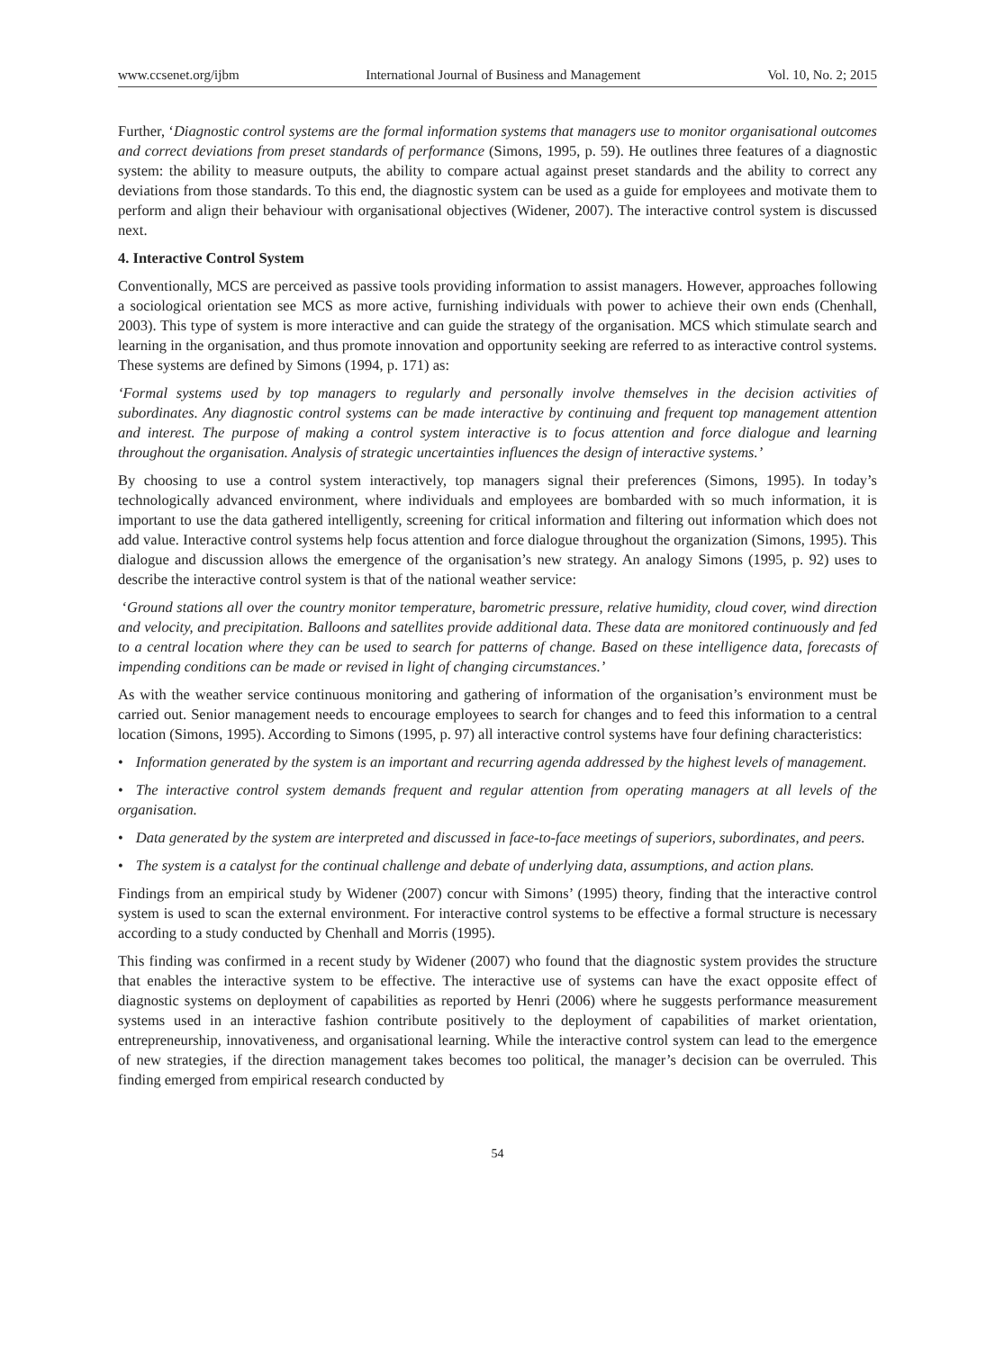www.ccsenet.org/ijbm International Journal of Business and Management Vol. 10, No. 2; 2015
Further, ‘Diagnostic control systems are the formal information systems that managers use to monitor organisational outcomes and correct deviations from preset standards of performance (Simons, 1995, p. 59). He outlines three features of a diagnostic system: the ability to measure outputs, the ability to compare actual against preset standards and the ability to correct any deviations from those standards. To this end, the diagnostic system can be used as a guide for employees and motivate them to perform and align their behaviour with organisational objectives (Widener, 2007). The interactive control system is discussed next.
4. Interactive Control System
Conventionally, MCS are perceived as passive tools providing information to assist managers. However, approaches following a sociological orientation see MCS as more active, furnishing individuals with power to achieve their own ends (Chenhall, 2003). This type of system is more interactive and can guide the strategy of the organisation. MCS which stimulate search and learning in the organisation, and thus promote innovation and opportunity seeking are referred to as interactive control systems. These systems are defined by Simons (1994, p. 171) as:
‘Formal systems used by top managers to regularly and personally involve themselves in the decision activities of subordinates. Any diagnostic control systems can be made interactive by continuing and frequent top management attention and interest. The purpose of making a control system interactive is to focus attention and force dialogue and learning throughout the organisation. Analysis of strategic uncertainties influences the design of interactive systems.’
By choosing to use a control system interactively, top managers signal their preferences (Simons, 1995). In today’s technologically advanced environment, where individuals and employees are bombarded with so much information, it is important to use the data gathered intelligently, screening for critical information and filtering out information which does not add value. Interactive control systems help focus attention and force dialogue throughout the organization (Simons, 1995). This dialogue and discussion allows the emergence of the organisation’s new strategy. An analogy Simons (1995, p. 92) uses to describe the interactive control system is that of the national weather service:
‘Ground stations all over the country monitor temperature, barometric pressure, relative humidity, cloud cover, wind direction and velocity, and precipitation. Balloons and satellites provide additional data. These data are monitored continuously and fed to a central location where they can be used to search for patterns of change. Based on these intelligence data, forecasts of impending conditions can be made or revised in light of changing circumstances.’
As with the weather service continuous monitoring and gathering of information of the organisation’s environment must be carried out. Senior management needs to encourage employees to search for changes and to feed this information to a central location (Simons, 1995). According to Simons (1995, p. 97) all interactive control systems have four defining characteristics:
• Information generated by the system is an important and recurring agenda addressed by the highest levels of management.
• The interactive control system demands frequent and regular attention from operating managers at all levels of the organisation.
• Data generated by the system are interpreted and discussed in face-to-face meetings of superiors, subordinates, and peers.
• The system is a catalyst for the continual challenge and debate of underlying data, assumptions, and action plans.
Findings from an empirical study by Widener (2007) concur with Simons’ (1995) theory, finding that the interactive control system is used to scan the external environment. For interactive control systems to be effective a formal structure is necessary according to a study conducted by Chenhall and Morris (1995).
This finding was confirmed in a recent study by Widener (2007) who found that the diagnostic system provides the structure that enables the interactive system to be effective. The interactive use of systems can have the exact opposite effect of diagnostic systems on deployment of capabilities as reported by Henri (2006) where he suggests performance measurement systems used in an interactive fashion contribute positively to the deployment of capabilities of market orientation, entrepreneurship, innovativeness, and organisational learning. While the interactive control system can lead to the emergence of new strategies, if the direction management takes becomes too political, the manager’s decision can be overruled. This finding emerged from empirical research conducted by
54